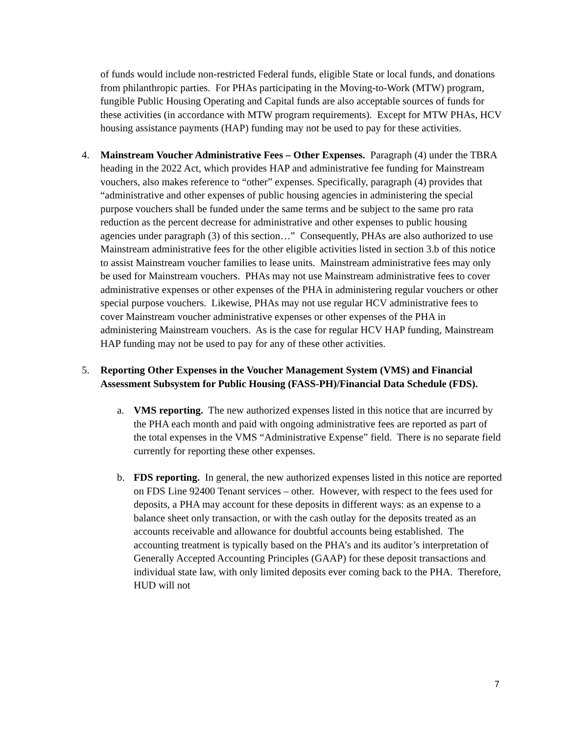of funds would include non-restricted Federal funds, eligible State or local funds, and donations from philanthropic parties. For PHAs participating in the Moving-to-Work (MTW) program, fungible Public Housing Operating and Capital funds are also acceptable sources of funds for these activities (in accordance with MTW program requirements). Except for MTW PHAs, HCV housing assistance payments (HAP) funding may not be used to pay for these activities.
4. Mainstream Voucher Administrative Fees – Other Expenses. Paragraph (4) under the TBRA heading in the 2022 Act, which provides HAP and administrative fee funding for Mainstream vouchers, also makes reference to “other” expenses. Specifically, paragraph (4) provides that “administrative and other expenses of public housing agencies in administering the special purpose vouchers shall be funded under the same terms and be subject to the same pro rata reduction as the percent decrease for administrative and other expenses to public housing agencies under paragraph (3) of this section…” Consequently, PHAs are also authorized to use Mainstream administrative fees for the other eligible activities listed in section 3.b of this notice to assist Mainstream voucher families to lease units. Mainstream administrative fees may only be used for Mainstream vouchers. PHAs may not use Mainstream administrative fees to cover administrative expenses or other expenses of the PHA in administering regular vouchers or other special purpose vouchers. Likewise, PHAs may not use regular HCV administrative fees to cover Mainstream voucher administrative expenses or other expenses of the PHA in administering Mainstream vouchers. As is the case for regular HCV HAP funding, Mainstream HAP funding may not be used to pay for any of these other activities.
5. Reporting Other Expenses in the Voucher Management System (VMS) and Financial Assessment Subsystem for Public Housing (FASS-PH)/Financial Data Schedule (FDS).
a. VMS reporting. The new authorized expenses listed in this notice that are incurred by the PHA each month and paid with ongoing administrative fees are reported as part of the total expenses in the VMS “Administrative Expense” field. There is no separate field currently for reporting these other expenses.
b. FDS reporting. In general, the new authorized expenses listed in this notice are reported on FDS Line 92400 Tenant services – other. However, with respect to the fees used for deposits, a PHA may account for these deposits in different ways: as an expense to a balance sheet only transaction, or with the cash outlay for the deposits treated as an accounts receivable and allowance for doubtful accounts being established. The accounting treatment is typically based on the PHA’s and its auditor’s interpretation of Generally Accepted Accounting Principles (GAAP) for these deposit transactions and individual state law, with only limited deposits ever coming back to the PHA. Therefore, HUD will not
7